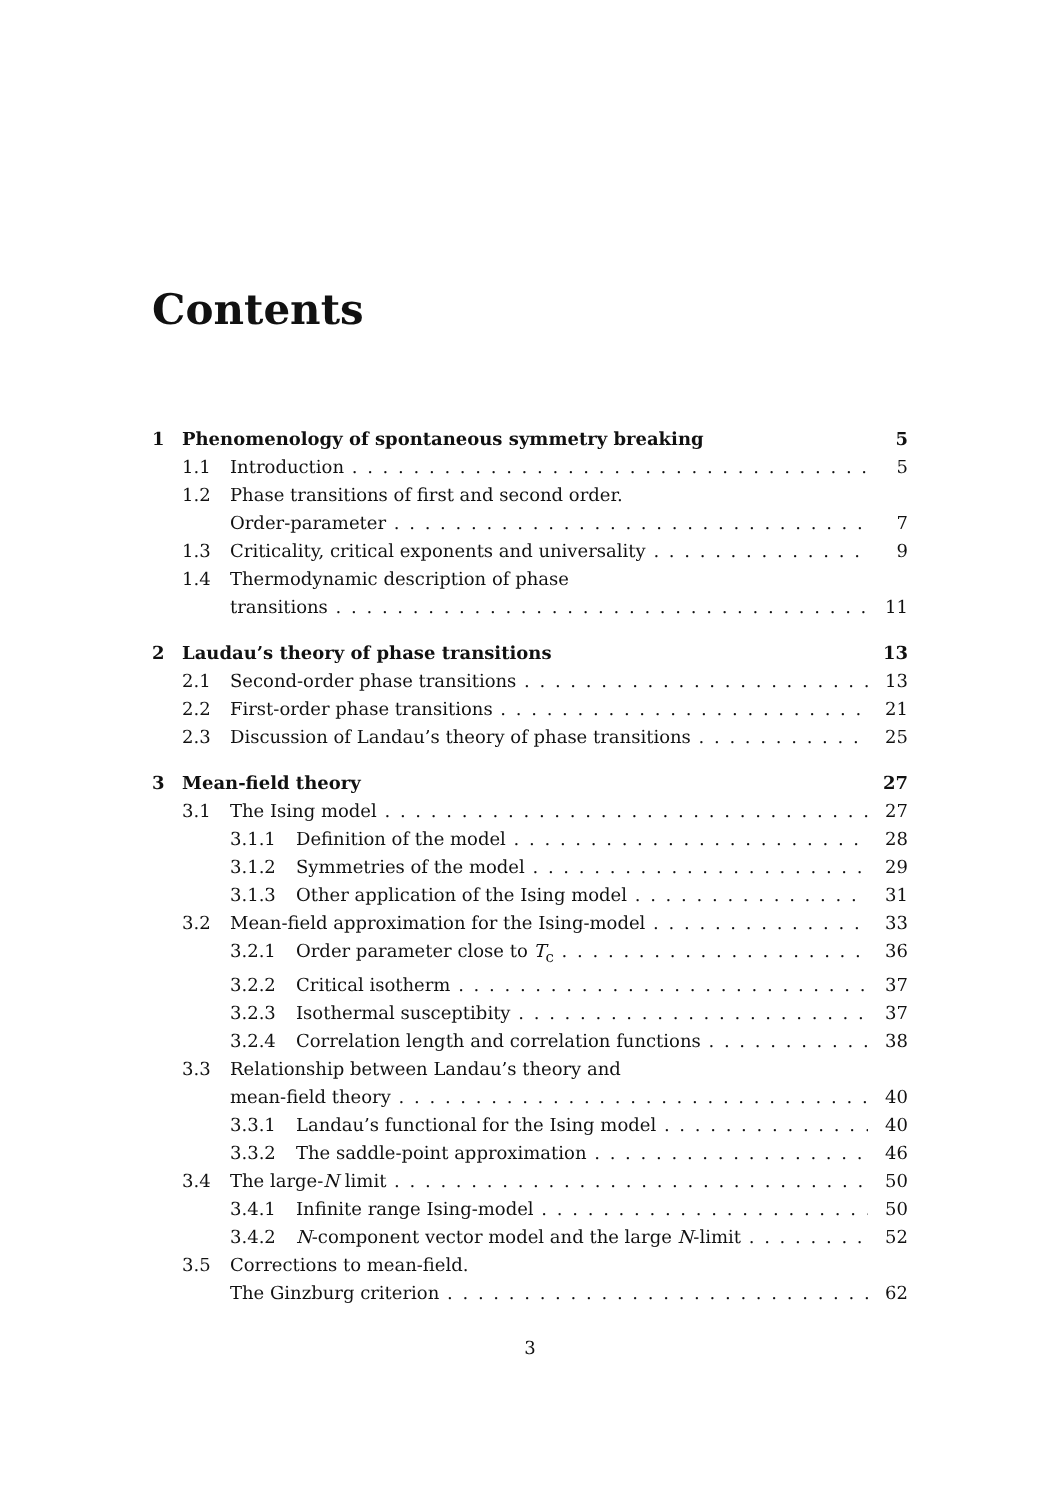Contents
1 Phenomenology of spontaneous symmetry breaking 5
1.1 Introduction 5
1.2 Phase transitions of first and second order.
Order-parameter 7
1.3 Criticality, critical exponents and universality 9
1.4 Thermodynamic description of phase
transitions 11
2 Laudau’s theory of phase transitions 13
2.1 Second-order phase transitions 13
2.2 First-order phase transitions 21
2.3 Discussion of Landau’s theory of phase transitions 25
3 Mean-field theory 27
3.1 The Ising model 27
3.1.1 Definition of the model 28
3.1.2 Symmetries of the model 29
3.1.3 Other application of the Ising model 31
3.2 Mean-field approximation for the Ising-model 33
3.2.1 Order parameter close to T<sub>c</sub> 36
3.2.2 Critical isotherm 37
3.2.3 Isothermal susceptibity 37
3.2.4 Correlation length and correlation functions 38
3.3 Relationship between Landau’s theory and
mean-field theory 40
3.3.1 Landau’s functional for the Ising model 40
3.3.2 The saddle-point approximation 46
3.4 The large-N limit 50
3.4.1 Infinite range Ising-model 50
3.4.2 N-component vector model and the large N-limit 52
3.5 Corrections to mean-field.
The Ginzburg criterion 62
3